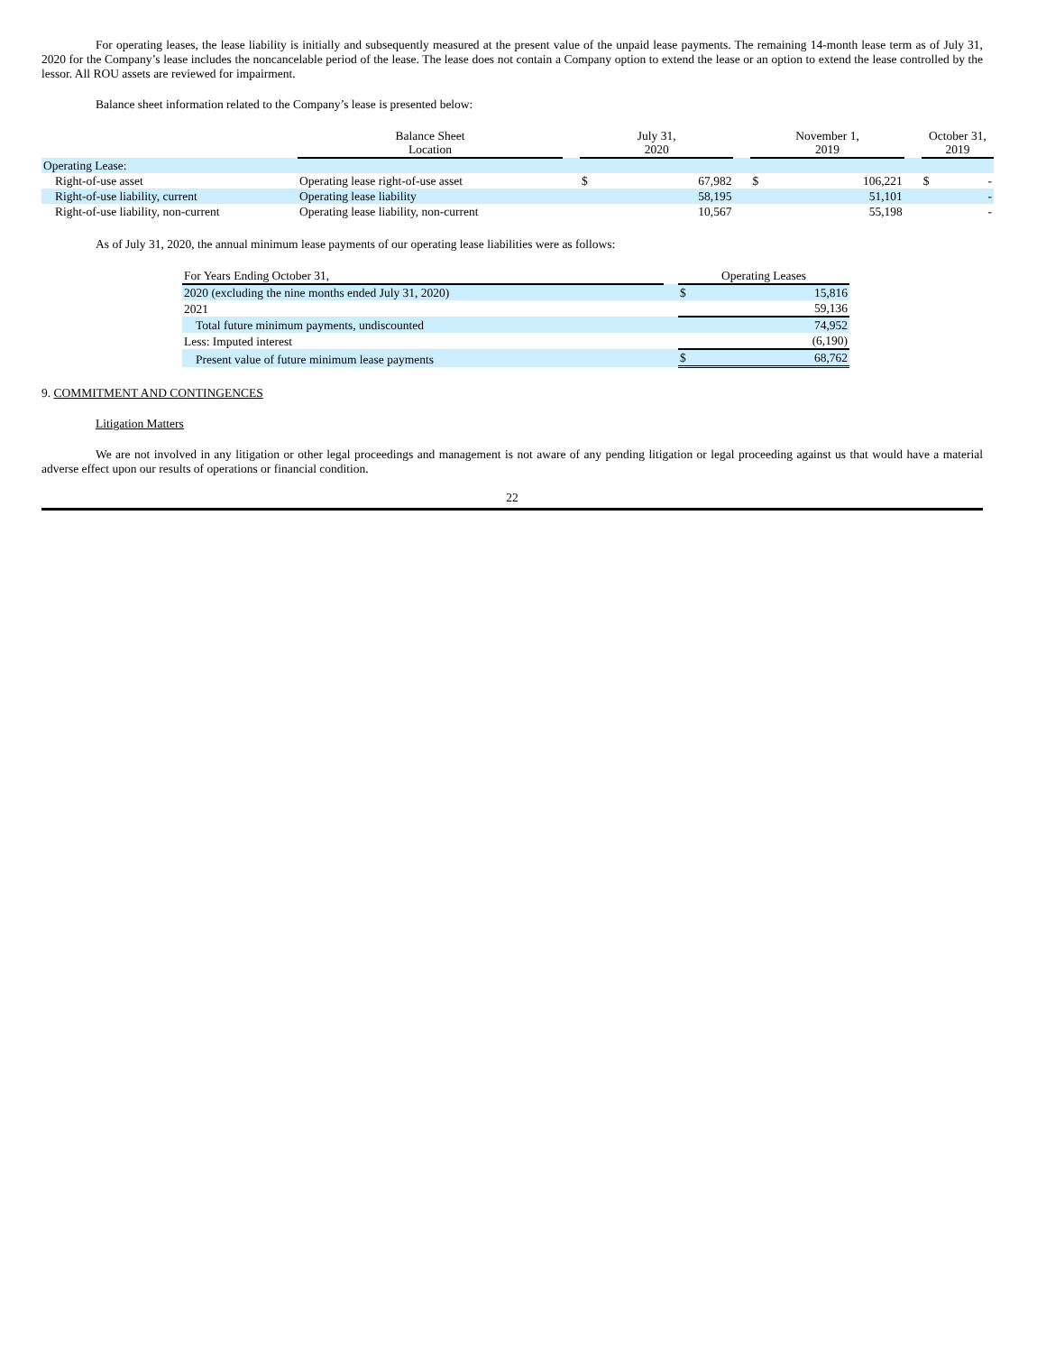For operating leases, the lease liability is initially and subsequently measured at the present value of the unpaid lease payments. The remaining 14-month lease term as of July 31, 2020 for the Company’s lease includes the noncancelable period of the lease. The lease does not contain a Company option to extend the lease or an option to extend the lease controlled by the lessor. All ROU assets are reviewed for impairment.
Balance sheet information related to the Company’s lease is presented below:
| | Balance Sheet Location | | July 31, 2020 | | | November 1, 2019 | | | October 31, 2019 | |
| Operating Lease: | | | | | | | | | | |
| Right-of-use asset | Operating lease right-of-use asset | | $ | 67,982 | | $ | 106,221 | | $ | - |
| Right-of-use liability, current | Operating lease liability | | | 58,195 | | | 51,101 | | | - |
| Right-of-use liability, non-current | Operating lease liability, non-current | | | 10,567 | | | 55,198 | | | - |
As of July 31, 2020, the annual minimum lease payments of our operating lease liabilities were as follows:
| For Years Ending October 31, | | Operating Leases | |
| 2020 (excluding the nine months ended July 31, 2020) | | $ | 15,816 |
| 2021 | | | 59,136 |
| Total future minimum payments, undiscounted | | | 74,952 |
| Less: Imputed interest | | | (6,190) |
| Present value of future minimum lease payments | | $ | 68,762 |
9. COMMITMENT AND CONTINGENCES
Litigation Matters
We are not involved in any litigation or other legal proceedings and management is not aware of any pending litigation or legal proceeding against us that would have a material adverse effect upon our results of operations or financial condition.
22